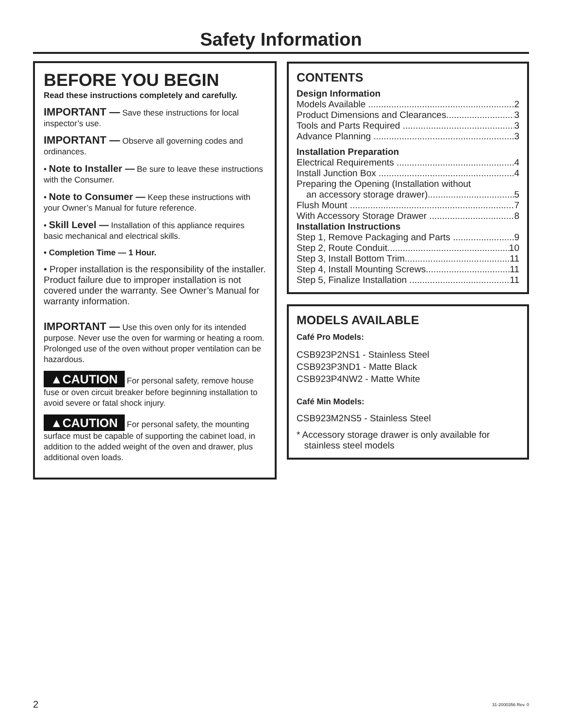Safety Information
BEFORE YOU BEGIN
Read these instructions completely and carefully.
IMPORTANT — Save these instructions for local inspector’s use.
IMPORTANT — Observe all governing codes and ordinances.
• Note to Installer — Be sure to leave these instructions with the Consumer.
• Note to Consumer — Keep these instructions with your Owner’s Manual for future reference.
• Skill Level — Installation of this appliance requires basic mechanical and electrical skills.
• Completion Time — 1 Hour.
• Proper installation is the responsibility of the installer. Product failure due to improper installation is not covered under the warranty. See Owner’s Manual for warranty information.
IMPORTANT — Use this oven only for its intended purpose. Never use the oven for warming or heating a room. Prolonged use of the oven without proper ventilation can be hazardous.
▲CAUTION For personal safety, remove house fuse or oven circuit breaker before beginning installation to avoid severe or fatal shock injury.
▲CAUTION For personal safety, the mounting surface must be capable of supporting the cabinet load, in addition to the added weight of the oven and drawer, plus additional oven loads.
CONTENTS
Design Information
Models Available 2
Product Dimensions and Clearances 3
Tools and Parts Required 3
Advance Planning 3
Installation Preparation
Electrical Requirements 4
Install Junction Box 4
Preparing the Opening (Installation without
an accessory storage drawer) 5
Flush Mount 7
With Accessory Storage Drawer 8
Installation Instructions
Step 1, Remove Packaging and Parts 9
Step 2, Route Conduit 10
Step 3, Install Bottom Trim 11
Step 4, Install Mounting Screws 11
Step 5, Finalize Installation 11
MODELS AVAILABLE
Café Pro Models:
CSB923P2NS1 - Stainless Steel
CSB923P3ND1 - Matte Black
CSB923P4NW2 - Matte White
Café Min Models:
CSB923M2NS5 - Stainless Steel
* Accessory storage drawer is only available for
stainless steel models
2 31-2000356 Rev. 0